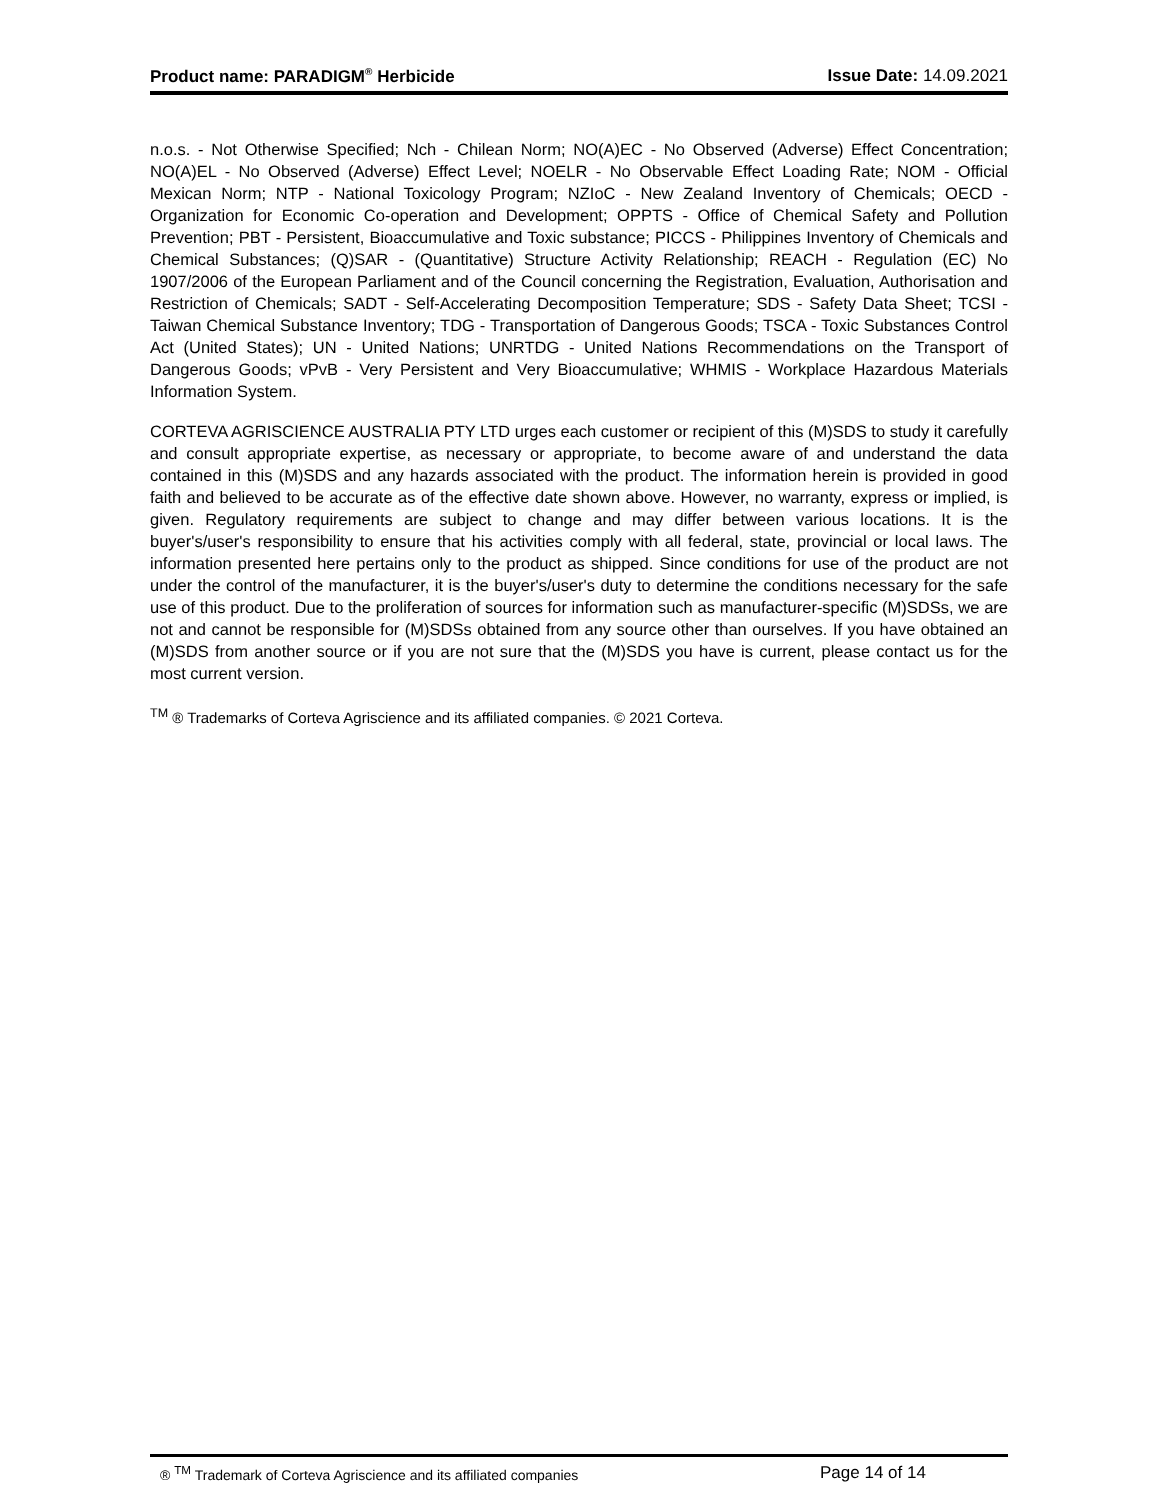Product name: PARADIGM<sup>®</sup> Herbicide Issue Date: 14.09.2021
n.o.s. - Not Otherwise Specified; Nch - Chilean Norm; NO(A)EC - No Observed (Adverse) Effect Concentration; NO(A)EL - No Observed (Adverse) Effect Level; NOELR - No Observable Effect Loading Rate; NOM - Official Mexican Norm; NTP - National Toxicology Program; NZIoC - New Zealand Inventory of Chemicals; OECD - Organization for Economic Co-operation and Development; OPPTS - Office of Chemical Safety and Pollution Prevention; PBT - Persistent, Bioaccumulative and Toxic substance; PICCS - Philippines Inventory of Chemicals and Chemical Substances; (Q)SAR - (Quantitative) Structure Activity Relationship; REACH - Regulation (EC) No 1907/2006 of the European Parliament and of the Council concerning the Registration, Evaluation, Authorisation and Restriction of Chemicals; SADT - Self-Accelerating Decomposition Temperature; SDS - Safety Data Sheet; TCSI - Taiwan Chemical Substance Inventory; TDG - Transportation of Dangerous Goods; TSCA - Toxic Substances Control Act (United States); UN - United Nations; UNRTDG - United Nations Recommendations on the Transport of Dangerous Goods; vPvB - Very Persistent and Very Bioaccumulative; WHMIS - Workplace Hazardous Materials Information System.
CORTEVA AGRISCIENCE AUSTRALIA PTY LTD urges each customer or recipient of this (M)SDS to study it carefully and consult appropriate expertise, as necessary or appropriate, to become aware of and understand the data contained in this (M)SDS and any hazards associated with the product. The information herein is provided in good faith and believed to be accurate as of the effective date shown above. However, no warranty, express or implied, is given. Regulatory requirements are subject to change and may differ between various locations. It is the buyer's/user's responsibility to ensure that his activities comply with all federal, state, provincial or local laws. The information presented here pertains only to the product as shipped. Since conditions for use of the product are not under the control of the manufacturer, it is the buyer's/user's duty to determine the conditions necessary for the safe use of this product. Due to the proliferation of sources for information such as manufacturer-specific (M)SDSs, we are not and cannot be responsible for (M)SDSs obtained from any source other than ourselves. If you have obtained an (M)SDS from another source or if you are not sure that the (M)SDS you have is current, please contact us for the most current version.
<sup>TM</sup> ® Trademarks of Corteva Agriscience and its affiliated companies. © 2021 Corteva.
® <sup>TM</sup> Trademark of Corteva Agriscience and its affiliated companies Page 14 of 14